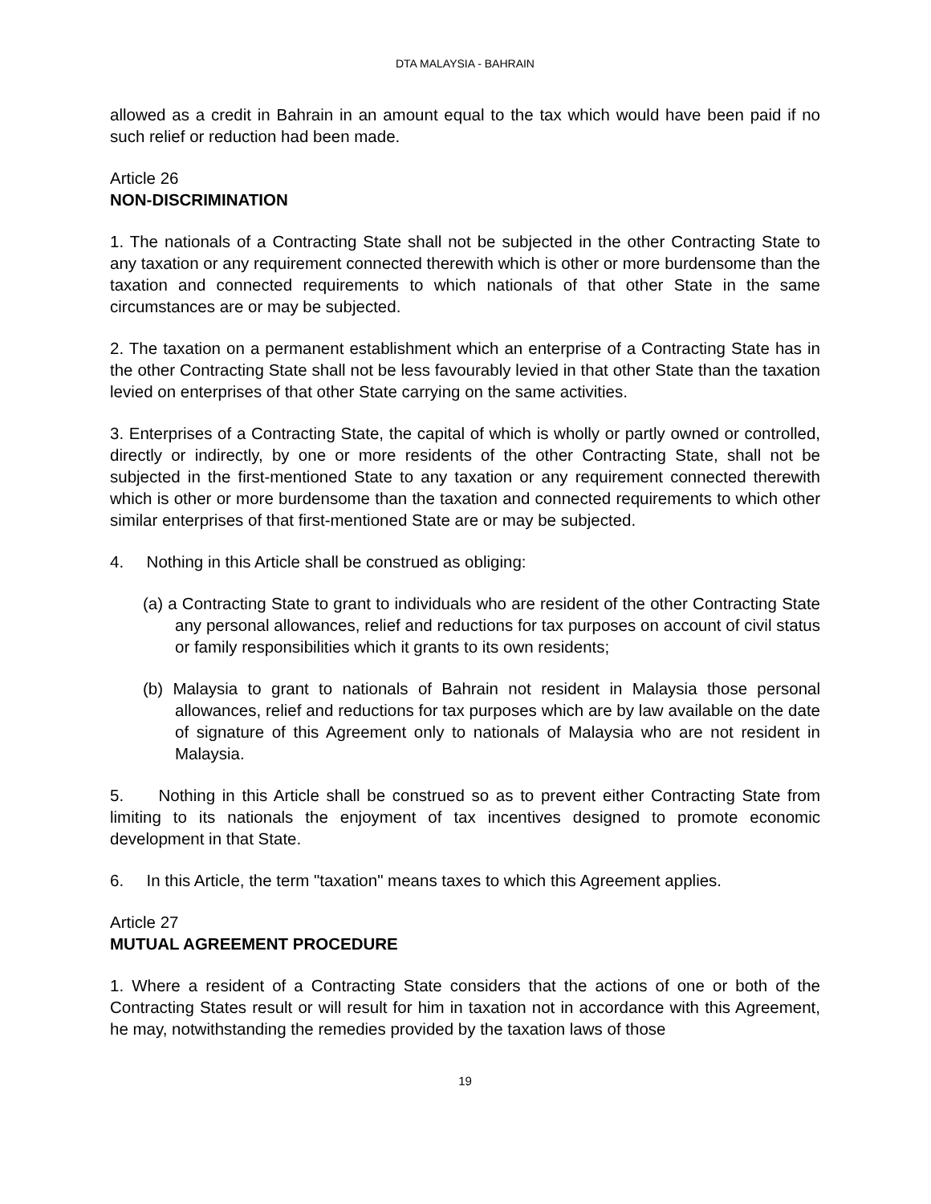DTA MALAYSIA - BAHRAIN
allowed as a credit in Bahrain in an amount equal to the tax which would have been paid if no such relief or reduction had been made.
Article 26
NON-DISCRIMINATION
1. The nationals of a Contracting State shall not be subjected in the other Contracting State to any taxation or any requirement connected therewith which is other or more burdensome than the taxation and connected requirements to which nationals of that other State in the same circumstances are or may be subjected.
2. The taxation on a permanent establishment which an enterprise of a Contracting State has in the other Contracting State shall not be less favourably levied in that other State than the taxation levied on enterprises of that other State carrying on the same activities.
3. Enterprises of a Contracting State, the capital of which is wholly or partly owned or controlled, directly or indirectly, by one or more residents of the other Contracting State, shall not be subjected in the first-mentioned State to any taxation or any requirement connected therewith which is other or more burdensome than the taxation and connected requirements to which other similar enterprises of that first-mentioned State are or may be subjected.
4. Nothing in this Article shall be construed as obliging:
(a) a Contracting State to grant to individuals who are resident of the other Contracting State any personal allowances, relief and reductions for tax purposes on account of civil status or family responsibilities which it grants to its own residents;
(b) Malaysia to grant to nationals of Bahrain not resident in Malaysia those personal allowances, relief and reductions for tax purposes which are by law available on the date of signature of this Agreement only to nationals of Malaysia who are not resident in Malaysia.
5. Nothing in this Article shall be construed so as to prevent either Contracting State from limiting to its nationals the enjoyment of tax incentives designed to promote economic development in that State.
6. In this Article, the term "taxation" means taxes to which this Agreement applies.
Article 27
MUTUAL AGREEMENT PROCEDURE
1. Where a resident of a Contracting State considers that the actions of one or both of the Contracting States result or will result for him in taxation not in accordance with this Agreement, he may, notwithstanding the remedies provided by the taxation laws of those
19